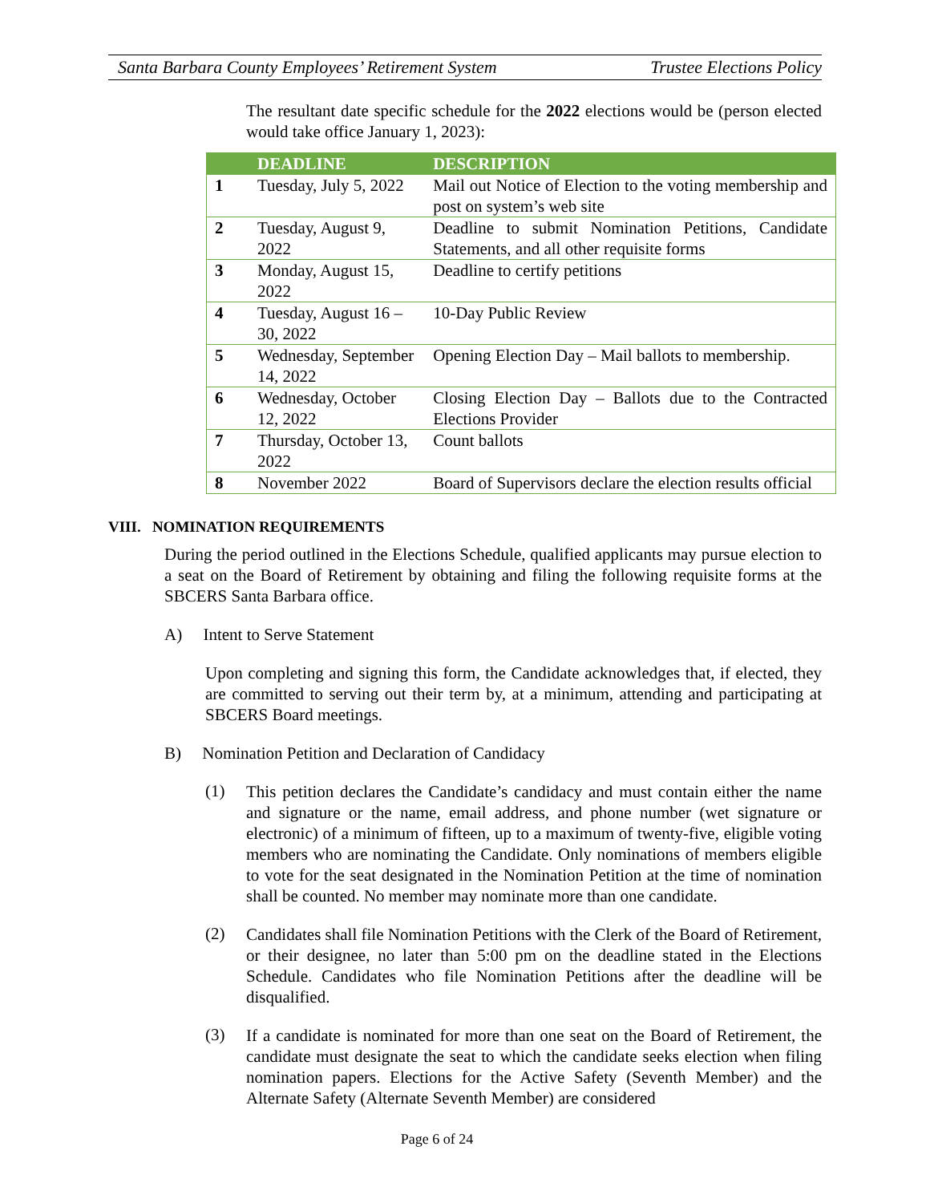Santa Barbara County Employees’ Retirement System Trustee Elections Policy
The resultant date specific schedule for the 2022 elections would be (person elected would take office January 1, 2023):
| | DEADLINE | DESCRIPTION |
| --- | --- | --- |
| 1 | Tuesday, July 5, 2022 | Mail out Notice of Election to the voting membership and post on system’s web site |
| 2 | Tuesday, August 9, 2022 | Deadline to submit Nomination Petitions, Candidate Statements, and all other requisite forms |
| 3 | Monday, August 15, 2022 | Deadline to certify petitions |
| 4 | Tuesday, August 16 – 30, 2022 | 10-Day Public Review |
| 5 | Wednesday, September 14, 2022 | Opening Election Day – Mail ballots to membership. |
| 6 | Wednesday, October 12, 2022 | Closing Election Day – Ballots due to the Contracted Elections Provider |
| 7 | Thursday, October 13, 2022 | Count ballots |
| 8 | November 2022 | Board of Supervisors declare the election results official |
VIII. NOMINATION REQUIREMENTS
During the period outlined in the Elections Schedule, qualified applicants may pursue election to a seat on the Board of Retirement by obtaining and filing the following requisite forms at the SBCERS Santa Barbara office.
A) Intent to Serve Statement
Upon completing and signing this form, the Candidate acknowledges that, if elected, they are committed to serving out their term by, at a minimum, attending and participating at SBCERS Board meetings.
B) Nomination Petition and Declaration of Candidacy
(1)
This petition declares the Candidate’s candidacy and must contain either the name and signature or the name, email address, and phone number (wet signature or electronic) of a minimum of fifteen, up to a maximum of twenty-five, eligible voting members who are nominating the Candidate. Only nominations of members eligible to vote for the seat designated in the Nomination Petition at the time of nomination shall be counted. No member may nominate more than one candidate.
(2)
Candidates shall file Nomination Petitions with the Clerk of the Board of Retirement, or their designee, no later than 5:00 pm on the deadline stated in the Elections Schedule. Candidates who file Nomination Petitions after the deadline will be disqualified.
(3)
If a candidate is nominated for more than one seat on the Board of Retirement, the candidate must designate the seat to which the candidate seeks election when filing nomination papers. Elections for the Active Safety (Seventh Member) and the Alternate Safety (Alternate Seventh Member) are considered
Page 6 of 24